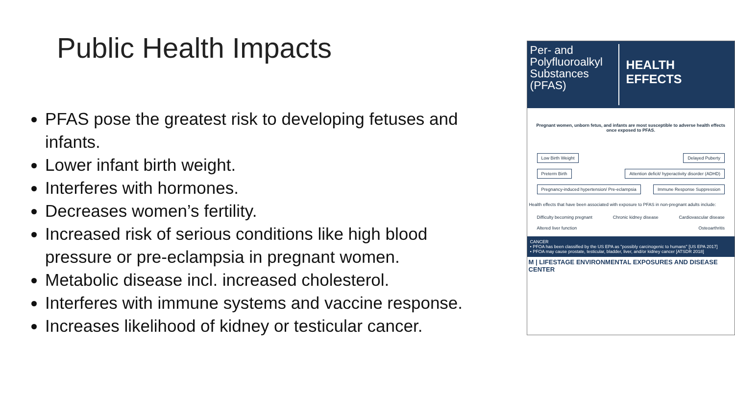Public Health Impacts
PFAS pose the greatest risk to developing fetuses and infants.
Lower infant birth weight.
Interferes with hormones.
Decreases women’s fertility.
Increased risk of serious conditions like high blood pressure or pre-eclampsia in pregnant women.
Metabolic disease incl. increased cholesterol.
Interferes with immune systems and vaccine response.
Increases likelihood of kidney or testicular cancer.
Per- and Polyfluoroalkyl Substances (PFAS)
HEALTH
EFFECTS
Pregnant women, unborn fetus, and infants are most susceptible to adverse health effects once exposed to PFAS.
Low Birth Weight Delayed Puberty
Preterm Birth Attention deficit/ hyperactivity disorder (ADHD)
Pregnancy-induced hypertension/ Pre-eclampsia Immune Response Suppression
Health effects that have been associated with exposure to PFAS in non-pregnant adults include:
Difficulty becoming pregnant Chronic kidney disease Cardiovascular disease
Altered liver function Osteoarthritis
CANCER
• PFOA has been classified by the US EPA as "possibly carcinogenic to humans" [US EPA 2017]
• PFOA may cause prostate, testicular, bladder, liver, and/or kidney cancer [ATSDR 2018]
M | LIFESTAGE ENVIRONMENTAL EXPOSURES AND DISEASE CENTER